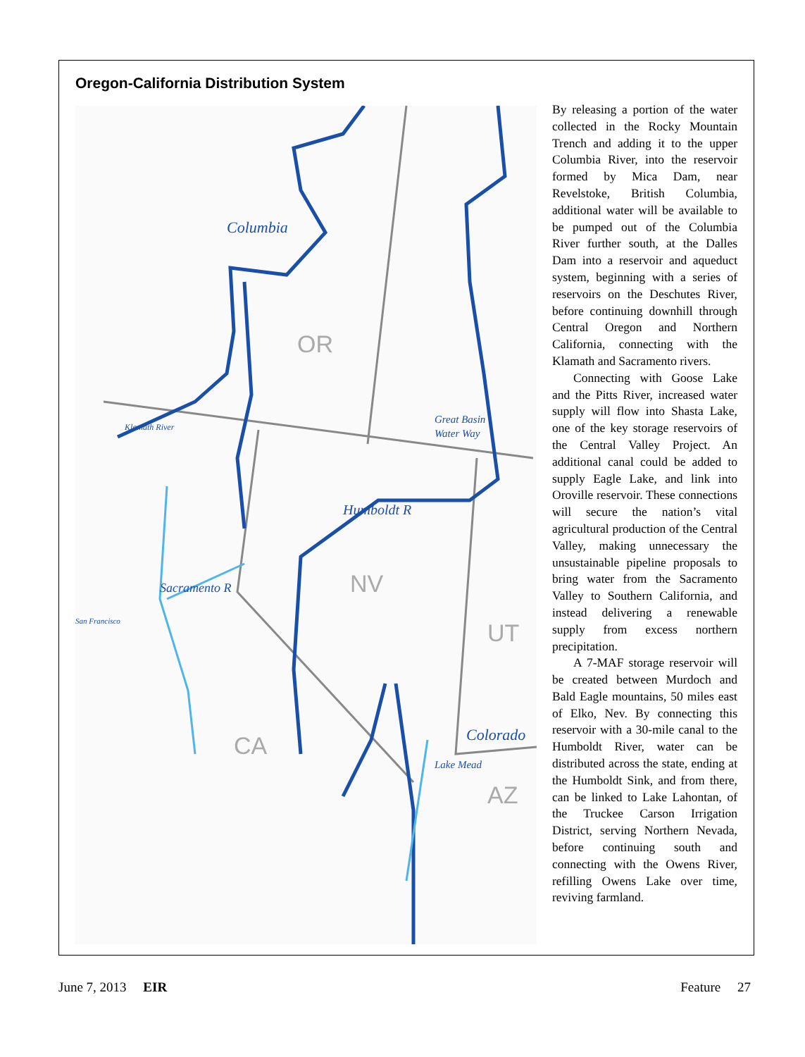Oregon-California Distribution System
Columbia
Great Basin
Water Way
Humboldt R
Colorado
Lake Mead
Sacramento R
San Francisco
Klamath River
OR
NV
UT
CA
AZ
By releasing a portion of the water collected in the Rocky Mountain Trench and adding it to the upper Columbia River, into the reservoir formed by Mica Dam, near Revelstoke, British Columbia, additional water will be available to be pumped out of the Columbia River further south, at the Dalles Dam into a reservoir and aqueduct system, beginning with a series of reservoirs on the Deschutes River, before continuing downhill through Central Oregon and Northern California, connecting with the Klamath and Sacramento rivers.
Connecting with Goose Lake and the Pitts River, increased water supply will flow into Shasta Lake, one of the key storage reservoirs of the Central Valley Project. An additional canal could be added to supply Eagle Lake, and link into Oroville reservoir. These connections will secure the nation’s vital agricultural production of the Central Valley, making unnecessary the unsustainable pipeline proposals to bring water from the Sacramento Valley to Southern California, and instead delivering a renewable supply from excess northern precipitation.
A 7-MAF storage reservoir will be created between Murdoch and Bald Eagle mountains, 50 miles east of Elko, Nev. By connecting this reservoir with a 30-mile canal to the Humboldt River, water can be distributed across the state, ending at the Humboldt Sink, and from there, can be linked to Lake Lahontan, of the Truckee Carson Irrigation District, serving Northern Nevada, before continuing south and connecting with the Owens River, refilling Owens Lake over time, reviving farmland.
June 7, 2013 EIR Feature 27